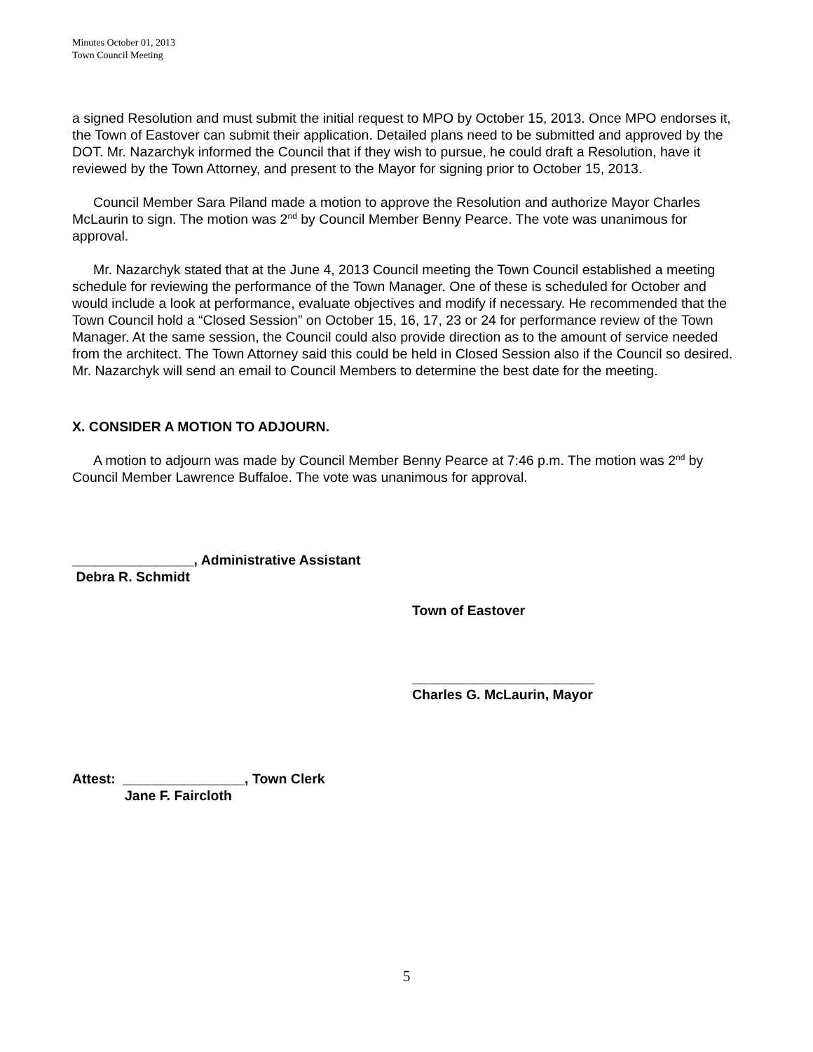Minutes October 01, 2013
Town Council Meeting
a signed Resolution and must submit the initial request to MPO by October 15, 2013. Once MPO endorses it, the Town of Eastover can submit their application. Detailed plans need to be submitted and approved by the DOT. Mr. Nazarchyk informed the Council that if they wish to pursue, he could draft a Resolution, have it reviewed by the Town Attorney, and present to the Mayor for signing prior to October 15, 2013.
Council Member Sara Piland made a motion to approve the Resolution and authorize Mayor Charles McLaurin to sign. The motion was 2<sup>nd</sup> by Council Member Benny Pearce. The vote was unanimous for approval.
Mr. Nazarchyk stated that at the June 4, 2013 Council meeting the Town Council established a meeting schedule for reviewing the performance of the Town Manager. One of these is scheduled for October and would include a look at performance, evaluate objectives and modify if necessary. He recommended that the Town Council hold a “Closed Session” on October 15, 16, 17, 23 or 24 for performance review of the Town Manager. At the same session, the Council could also provide direction as to the amount of service needed from the architect. The Town Attorney said this could be held in Closed Session also if the Council so desired. Mr. Nazarchyk will send an email to Council Members to determine the best date for the meeting.
X. CONSIDER A MOTION TO ADJOURN.
A motion to adjourn was made by Council Member Benny Pearce at 7:46 p.m. The motion was 2<sup>nd</sup> by Council Member Lawrence Buffaloe. The vote was unanimous for approval.
________________, Administrative Assistant
Debra R. Schmidt
Town of Eastover
________________________
Charles G. McLaurin, Mayor
Attest: ________________, Town Clerk
Jane F. Faircloth
5